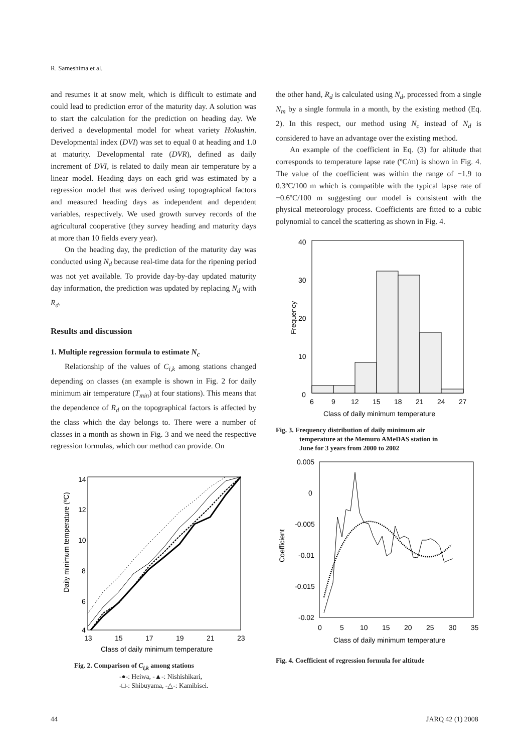R. Sameshima et al.
and resumes it at snow melt, which is difficult to estimate and could lead to prediction error of the maturity day. A solution was to start the calculation for the prediction on heading day. We derived a developmental model for wheat variety Hokushin. Developmental index (DVI) was set to equal 0 at heading and 1.0 at maturity. Developmental rate (DVR), defined as daily increment of DVI, is related to daily mean air temperature by a linear model. Heading days on each grid was estimated by a regression model that was derived using topographical factors and measured heading days as independent and dependent variables, respectively. We used growth survey records of the agricultural cooperative (they survey heading and maturity days at more than 10 fields every year).
On the heading day, the prediction of the maturity day was conducted using N<sub>d</sub> because real-time data for the ripening period was not yet available. To provide day-by-day updated maturity day information, the prediction was updated by replacing N<sub>d</sub> with R<sub>d</sub>.
Results and discussion
1. Multiple regression formula to estimate N<sub>c</sub>
Relationship of the values of C<sub>i,k</sub> among stations changed depending on classes (an example is shown in Fig. 2 for daily minimum air temperature (T<sub>min</sub>) at four stations). This means that the dependence of R<sub>d</sub> on the topographical factors is affected by the class which the day belongs to. There were a number of classes in a month as shown in Fig. 3 and we need the respective regression formulas, which our method can provide. On
14
12
10
8
6
4
13
15
17
19
21
23
Class of daily minimum temperature
Daily minimum temperature (ºC)
Fig. 2. Comparison of C<sub>i,k</sub> among stations
-●-: Heiwa, -▲-: Nishishikari,
-□-: Shibuyama, -△-: Kamibisei.
the other hand, R<sub>d</sub> is calculated using N<sub>d</sub>, processed from a single N<sub>m</sub> by a single formula in a month, by the existing method (Eq. 2). In this respect, our method using N<sub>c</sub> instead of N<sub>d</sub> is considered to have an advantage over the existing method.
An example of the coefficient in Eq. (3) for altitude that corresponds to temperature lapse rate (ºC/m) is shown in Fig. 4. The value of the coefficient was within the range of −1.9 to 0.3ºC/100 m which is compatible with the typical lapse rate of −0.6ºC/100 m suggesting our model is consistent with the physical meteorology process. Coefficients are fitted to a cubic polynomial to cancel the scattering as shown in Fig. 4.
40
30
20
10
0
6
9
12
15
18
21
24
27
Class of daily minimum temperature
Frequency
Fig. 3. Frequency distribution of daily minimum air
temperature at the Memuro AMeDAS station in
June for 3 years from 2000 to 2002
0.005
0
-0.005
-0.01
-0.015
-0.02
0
5
10
15
20
25
30
35
Class of daily minimum temperature
Coefficient
Fig. 4. Coefficient of regression formula for altitude
44 JARQ 42 (1) 2008